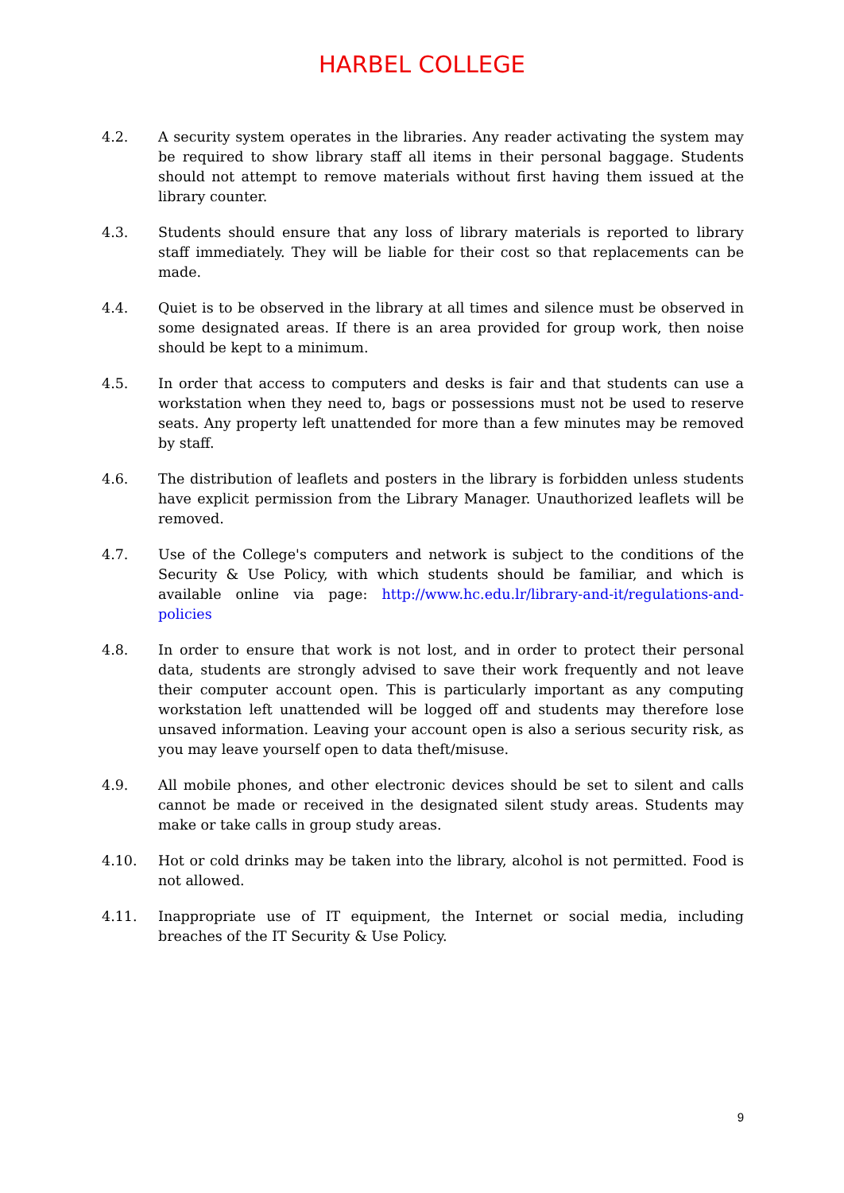HARBEL COLLEGE
4.2. A security system operates in the libraries. Any reader activating the system may be required to show library staff all items in their personal baggage. Students should not attempt to remove materials without first having them issued at the library counter.
4.3. Students should ensure that any loss of library materials is reported to library staff immediately. They will be liable for their cost so that replacements can be made.
4.4. Quiet is to be observed in the library at all times and silence must be observed in some designated areas. If there is an area provided for group work, then noise should be kept to a minimum.
4.5. In order that access to computers and desks is fair and that students can use a workstation when they need to, bags or possessions must not be used to reserve seats. Any property left unattended for more than a few minutes may be removed by staff.
4.6. The distribution of leaflets and posters in the library is forbidden unless students have explicit permission from the Library Manager. Unauthorized leaflets will be removed.
4.7. Use of the College's computers and network is subject to the conditions of the Security & Use Policy, with which students should be familiar, and which is available online via page: http://www.hc.edu.lr/library-and-it/regulations-and-policies
4.8. In order to ensure that work is not lost, and in order to protect their personal data, students are strongly advised to save their work frequently and not leave their computer account open. This is particularly important as any computing workstation left unattended will be logged off and students may therefore lose unsaved information. Leaving your account open is also a serious security risk, as you may leave yourself open to data theft/misuse.
4.9. All mobile phones, and other electronic devices should be set to silent and calls cannot be made or received in the designated silent study areas. Students may make or take calls in group study areas.
4.10. Hot or cold drinks may be taken into the library, alcohol is not permitted. Food is not allowed.
4.11. Inappropriate use of IT equipment, the Internet or social media, including breaches of the IT Security & Use Policy.
9